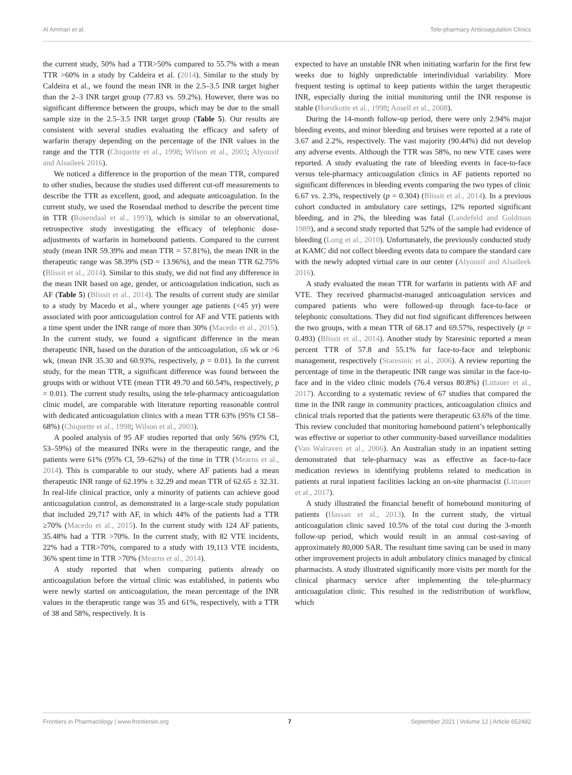Al Ammari et al. Tele-pharmacy Anticoagulation Clinics
the current study, 50% had a TTR>50% compared to 55.7% with a mean TTR >60% in a study by Caldeira et al. (2014). Similar to the study by Caldeira et al., we found the mean INR in the 2.5–3.5 INR target higher than the 2–3 INR target group (77.83 vs. 59.2%). However, there was no significant difference between the groups, which may be due to the small sample size in the 2.5–3.5 INR target group (Table 5). Our results are consistent with several studies evaluating the efficacy and safety of warfarin therapy depending on the percentage of the INR values in the range and the TTR (Chiquette et al., 1998; Wilson et al., 2003; Alyousif and Alsaileek 2016).
We noticed a difference in the proportion of the mean TTR, compared to other studies, because the studies used different cut-off measurements to describe the TTR as excellent, good, and adequate anticoagulation. In the current study, we used the Rosendaal method to describe the percent time in TTR (Rosendaal et al., 1993), which is similar to an observational, retrospective study investigating the efficacy of telephonic dose-adjustments of warfarin in homebound patients. Compared to the current study (mean INR 59.39% and mean TTR = 57.81%), the mean INR in the therapeutic range was 58.39% (SD = 13.96%), and the mean TTR 62.75% (Blissit et al., 2014). Similar to this study, we did not find any difference in the mean INR based on age, gender, or anticoagulation indication, such as AF (Table 5) (Blissit et al., 2014). The results of current study are similar to a study by Macedo et al., where younger age patients (<45 yr) were associated with poor anticoagulation control for AF and VTE patients with a time spent under the INR range of more than 30% (Macedo et al., 2015). In the current study, we found a significant difference in the mean therapeutic INR, based on the duration of the anticoagulation, ≤6 wk or >6 wk, (mean INR 35.30 and 60.93%, respectively, p = 0.01). In the current study, for the mean TTR, a significant difference was found between the groups with or without VTE (mean TTR 49.70 and 60.54%, respectively, p = 0.01). The current study results, using the tele-pharmacy anticoagulation clinic model, are comparable with literature reporting reasonable control with dedicated anticoagulation clinics with a mean TTR 63% (95% CI 58–68%) (Chiquette et al., 1998; Wilson et al., 2003).
A pooled analysis of 95 AF studies reported that only 56% (95% CI, 53–59%) of the measured INRs were in the therapeutic range, and the patients were 61% (95% CI, 59–62%) of the time in TTR (Mearns et al., 2014). This is comparable to our study, where AF patients had a mean therapeutic INR range of 62.19% ± 32.29 and mean TTR of 62.65 ± 32.31. In real-life clinical practice, only a minority of patients can achieve good anticoagulation control, as demonstrated in a large-scale study population that included 29,717 with AF, in which 44% of the patients had a TTR ≥70% (Macedo et al., 2015). In the current study with 124 AF patients, 35.48% had a TTR >70%. In the current study, with 82 VTE incidents, 22% had a TTR>70%, compared to a study with 19,113 VTE incidents, 36% spent time in TTR >70% (Mearns et al., 2014).
A study reported that when comparing patients already on anticoagulation before the virtual clinic was established, in patients who were newly started on anticoagulation, the mean percentage of the INR values in the therapeutic range was 35 and 61%, respectively, with a TTR of 38 and 58%, respectively. It is
expected to have an unstable INR when initiating warfarin for the first few weeks due to highly unpredictable interindividual variability. More frequent testing is optimal to keep patients within the target therapeutic INR, especially during the initial monitoring until the INR response is stable (Horstkotte et al., 1998; Ansell et al., 2008).
During the 14-month follow-up period, there were only 2.94% major bleeding events, and minor bleeding and bruises were reported at a rate of 3.67 and 2.2%, respectively. The vast majority (90.44%) did not develop any adverse events. Although the TTR was 58%, no new VTE cases were reported. A study evaluating the rate of bleeding events in face-to-face versus tele-pharmacy anticoagulation clinics in AF patients reported no significant differences in bleeding events comparing the two types of clinic 6.67 vs. 2.3%, respectively (p = 0.304) (Blissit et al., 2014). In a previous cohort conducted in ambulatory care settings, 12% reported significant bleeding, and in 2%, the bleeding was fatal (Landefeld and Goldman 1989), and a second study reported that 52% of the sample had evidence of bleeding (Long et al., 2010). Unfortunately, the previously conducted study at KAMC did not collect bleeding events data to compare the standard care with the newly adopted virtual care in our center (Alyousif and Alsaileek 2016).
A study evaluated the mean TTR for warfarin in patients with AF and VTE. They received pharmacist-managed anticoagulation services and compared patients who were followed-up through face-to-face or telephonic consultations. They did not find significant differences between the two groups, with a mean TTR of 68.17 and 69.57%, respectively (p = 0.493) (Blissit et al., 2014). Another study by Staresinic reported a mean percent TTR of 57.8 and 55.1% for face-to-face and telephonic management, respectively (Staresinic et al., 2006). A review reporting the percentage of time in the therapeutic INR range was similar in the face-to-face and in the video clinic models (76.4 versus 80.8%) (Littauer et al., 2017). According to a systematic review of 67 studies that compared the time in the INR range in community practices, anticoagulation clinics and clinical trials reported that the patients were therapeutic 63.6% of the time. This review concluded that monitoring homebound patient’s telephonically was effective or superior to other community-based surveillance modalities (Van Walraven et al., 2006). An Australian study in an inpatient setting demonstrated that tele-pharmacy was as effective as face-to-face medication reviews in identifying problems related to medication in patients at rural inpatient facilities lacking an on-site pharmacist (Littauer et al., 2017).
A study illustrated the financial benefit of homebound monitoring of patients (Hassan et al., 2013). In the current study, the virtual anticoagulation clinic saved 10.5% of the total cost during the 3-month follow-up period, which would result in an annual cost-saving of approximately 80,000 SAR. The resultant time saving can be used in many other improvement projects in adult ambulatory clinics managed by clinical pharmacists. A study illustrated significantly more visits per month for the clinical pharmacy service after implementing the tele-pharmacy anticoagulation clinic. This resulted in the redistribution of workflow, which
Frontiers in Pharmacology | www.frontiersin.org 7 September 2021 | Volume 12 | Article 652482